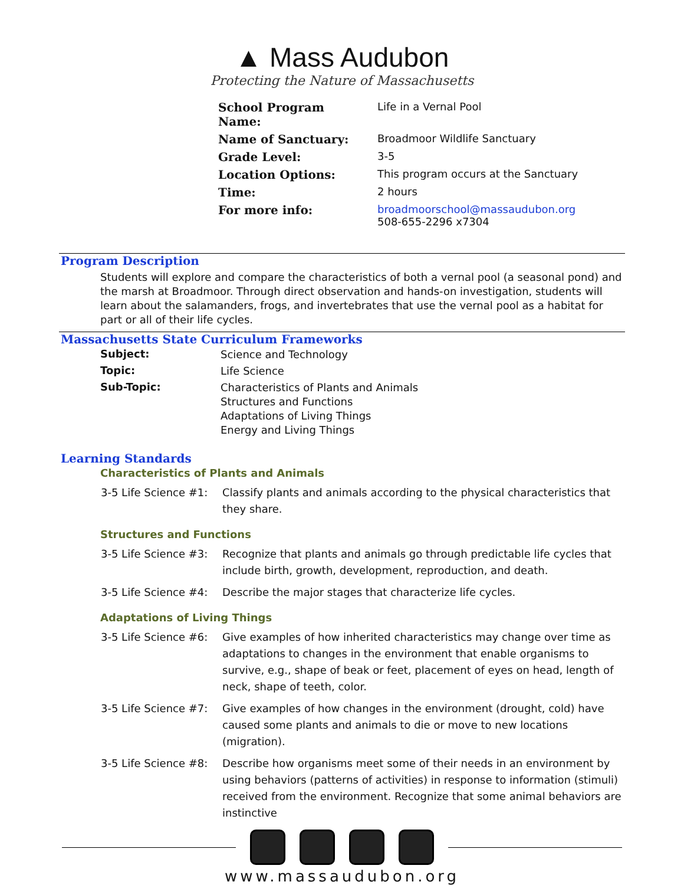▲ Mass Audubon
Protecting the Nature of Massachusetts
| School Program Name: | Life in a Vernal Pool |
| Name of Sanctuary: | Broadmoor Wildlife Sanctuary |
| Grade Level: | 3-5 |
| Location Options: | This program occurs at the Sanctuary |
| Time: | 2 hours |
| For more info: | broadmoorschool@massaudubon.org 508-655-2296 x7304 |
Program Description
Students will explore and compare the characteristics of both a vernal pool (a seasonal pond) and the marsh at Broadmoor. Through direct observation and hands-on investigation, students will learn about the salamanders, frogs, and invertebrates that use the vernal pool as a habitat for part or all of their life cycles.
Massachusetts State Curriculum Frameworks
| Subject: | Science and Technology |
| Topic: | Life Science |
| Sub-Topic: | Characteristics of Plants and Animals Structures and Functions Adaptations of Living Things Energy and Living Things |
Learning Standards
Characteristics of Plants and Animals
| 3-5 Life Science #1: | Classify plants and animals according to the physical characteristics that they share. |
Structures and Functions
| 3-5 Life Science #3: | Recognize that plants and animals go through predictable life cycles that include birth, growth, development, reproduction, and death. |
| 3-5 Life Science #4: | Describe the major stages that characterize life cycles. |
Adaptations of Living Things
| 3-5 Life Science #6: | Give examples of how inherited characteristics may change over time as adaptations to changes in the environment that enable organisms to survive, e.g., shape of beak or feet, placement of eyes on head, length of neck, shape of teeth, color. |
| 3-5 Life Science #7: | Give examples of how changes in the environment (drought, cold) have caused some plants and animals to die or move to new locations (migration). |
| 3-5 Life Science #8: | Describe how organisms meet some of their needs in an environment by using behaviors (patterns of activities) in response to information (stimuli) received from the environment. Recognize that some animal behaviors are instinctive |
www.massaudubon.org